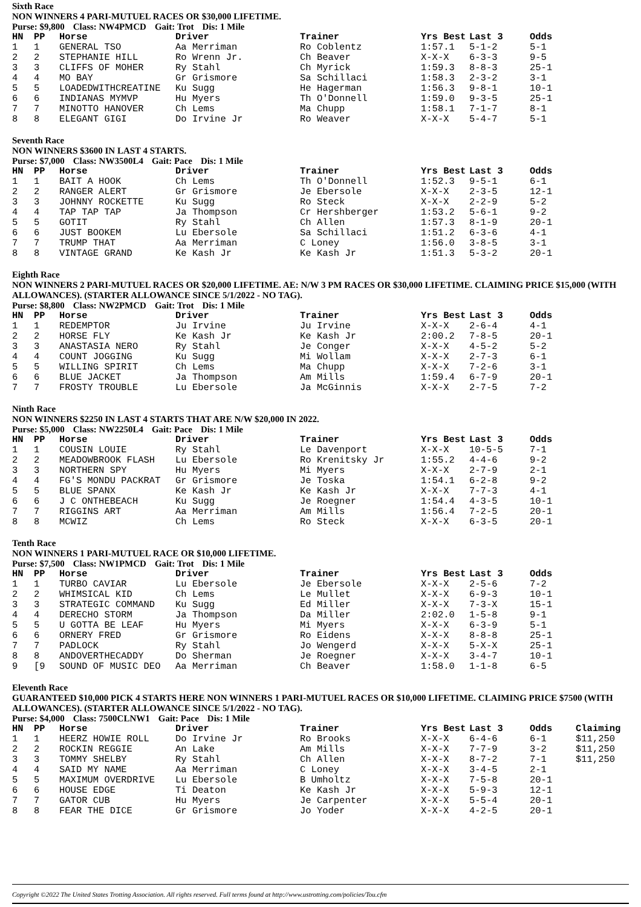Sixth Race
NON WINNERS 4 PARI-MUTUEL RACES OR $30,000 LIFETIME.
Purse: $9,800 Class: NW4PMCD Gait: Trot Dis: 1 Mile
| HN | PP | Horse | Driver | Trainer | Yrs Best | Last 3 | Odds |
| --- | --- | --- | --- | --- | --- | --- | --- |
| 1 | 1 | GENERAL TSO | Aa Merriman | Ro Coblentz | 1:57.1 | 5-1-2 | 5-1 |
| 2 | 2 | STEPHANIE HILL | Ro Wrenn Jr. | Ch Beaver | X-X-X | 6-3-3 | 9-5 |
| 3 | 3 | CLIFFS OF MOHER | Ry Stahl | Ch Myrick | 1:59.3 | 8-8-3 | 25-1 |
| 4 | 4 | MO BAY | Gr Grismore | Sa Schillaci | 1:58.3 | 2-3-2 | 3-1 |
| 5 | 5 | LOADEDWITHCREATINE | Ku Sugg | He Hagerman | 1:56.3 | 9-8-1 | 10-1 |
| 6 | 6 | INDIANAS MYMVP | Hu Myers | Th O'Donnell | 1:59.0 | 9-3-5 | 25-1 |
| 7 | 7 | MINOTTO HANOVER | Ch Lems | Ma Chupp | 1:58.1 | 7-1-7 | 8-1 |
| 8 | 8 | ELEGANT GIGI | Do Irvine Jr | Ro Weaver | X-X-X | 5-4-7 | 5-1 |
Seventh Race
NON WINNERS $3600 IN LAST 4 STARTS.
Purse: $7,000 Class: NW3500L4 Gait: Pace Dis: 1 Mile
| HN | PP | Horse | Driver | Trainer | Yrs Best | Last 3 | Odds |
| --- | --- | --- | --- | --- | --- | --- | --- |
| 1 | 1 | BAIT A HOOK | Ch Lems | Th O'Donnell | 1:52.3 | 9-5-1 | 6-1 |
| 2 | 2 | RANGER ALERT | Gr Grismore | Je Ebersole | X-X-X | 2-3-5 | 12-1 |
| 3 | 3 | JOHNNY ROCKETTE | Ku Sugg | Ro Steck | X-X-X | 2-2-9 | 5-2 |
| 4 | 4 | TAP TAP TAP | Ja Thompson | Cr Hershberger | 1:53.2 | 5-6-1 | 9-2 |
| 5 | 5 | GOTIT | Ry Stahl | Ch Allen | 1:57.3 | 8-1-9 | 20-1 |
| 6 | 6 | JUST BOOKEM | Lu Ebersole | Sa Schillaci | 1:51.2 | 6-3-6 | 4-1 |
| 7 | 7 | TRUMP THAT | Aa Merriman | C Loney | 1:56.0 | 3-8-5 | 3-1 |
| 8 | 8 | VINTAGE GRAND | Ke Kash Jr | Ke Kash Jr | 1:51.3 | 5-3-2 | 20-1 |
Eighth Race
NON WINNERS 2 PARI-MUTUEL RACES OR $20,000 LIFETIME. AE: N/W 3 PM RACES OR $30,000 LIFETIME. CLAIMING PRICE $15,000 (WITH ALLOWANCES). (STARTER ALLOWANCE SINCE 5/1/2022 - NO TAG).
Purse: $8,800 Class: NW2PMCD Gait: Trot Dis: 1 Mile
| HN | PP | Horse | Driver | Trainer | Yrs Best | Last 3 | Odds |
| --- | --- | --- | --- | --- | --- | --- | --- |
| 1 | 1 | REDEMPTOR | Ju Irvine | Ju Irvine | X-X-X | 2-6-4 | 4-1 |
| 2 | 2 | HORSE FLY | Ke Kash Jr | Ke Kash Jr | 2:00.2 | 7-8-5 | 20-1 |
| 3 | 3 | ANASTASIA NERO | Ry Stahl | Je Conger | X-X-X | 4-5-2 | 5-2 |
| 4 | 4 | COUNT JOGGING | Ku Sugg | Mi Wollam | X-X-X | 2-7-3 | 6-1 |
| 5 | 5 | WILLING SPIRIT | Ch Lems | Ma Chupp | X-X-X | 7-2-6 | 3-1 |
| 6 | 6 | BLUE JACKET | Ja Thompson | Am Mills | 1:59.4 | 6-7-9 | 20-1 |
| 7 | 7 | FROSTY TROUBLE | Lu Ebersole | Ja McGinnis | X-X-X | 2-7-5 | 7-2 |
Ninth Race
NON WINNERS $2250 IN LAST 4 STARTS THAT ARE N/W $20,000 IN 2022.
Purse: $5,000 Class: NW2250L4 Gait: Pace Dis: 1 Mile
| HN | PP | Horse | Driver | Trainer | Yrs Best | Last 3 | Odds |
| --- | --- | --- | --- | --- | --- | --- | --- |
| 1 | 1 | COUSIN LOUIE | Ry Stahl | Le Davenport | X-X-X | 10-5-5 | 7-1 |
| 2 | 2 | MEADOWBROOK FLASH | Lu Ebersole | Ro Krenitsky Jr | 1:55.2 | 4-4-6 | 9-2 |
| 3 | 3 | NORTHERN SPY | Hu Myers | Mi Myers | X-X-X | 2-7-9 | 2-1 |
| 4 | 4 | FG'S MONDU PACKRAT | Gr Grismore | Je Toska | 1:54.1 | 6-2-8 | 9-2 |
| 5 | 5 | BLUE SPANX | Ke Kash Jr | Ke Kash Jr | X-X-X | 7-7-3 | 4-1 |
| 6 | 6 | J C ONTHEBEACH | Ku Sugg | Je Roegner | 1:54.4 | 4-3-5 | 10-1 |
| 7 | 7 | RIGGINS ART | Aa Merriman | Am Mills | 1:56.4 | 7-2-5 | 20-1 |
| 8 | 8 | MCWIZ | Ch Lems | Ro Steck | X-X-X | 6-3-5 | 20-1 |
Tenth Race
NON WINNERS 1 PARI-MUTUEL RACE OR $10,000 LIFETIME.
Purse: $7,500 Class: NW1PMCD Gait: Trot Dis: 1 Mile
| HN | PP | Horse | Driver | Trainer | Yrs Best | Last 3 | Odds |
| --- | --- | --- | --- | --- | --- | --- | --- |
| 1 | 1 | TURBO CAVIAR | Lu Ebersole | Je Ebersole | X-X-X | 2-5-6 | 7-2 |
| 2 | 2 | WHIMSICAL KID | Ch Lems | Le Mullet | X-X-X | 6-9-3 | 10-1 |
| 3 | 3 | STRATEGIC COMMAND | Ku Sugg | Ed Miller | X-X-X | 7-3-X | 15-1 |
| 4 | 4 | DERECHO STORM | Ja Thompson | Da Miller | 2:02.0 | 1-5-8 | 9-1 |
| 5 | 5 | U GOTTA BE LEAF | Hu Myers | Mi Myers | X-X-X | 6-3-9 | 5-1 |
| 6 | 6 | ORNERY FRED | Gr Grismore | Ro Eidens | X-X-X | 8-8-8 | 25-1 |
| 7 | 7 | PADLOCK | Ry Stahl | Jo Wengerd | X-X-X | 5-X-X | 25-1 |
| 8 | 8 | ANDOVERTHECADDY | Do Sherman | Je Roegner | X-X-X | 3-4-7 | 10-1 |
| 9 | [9 | SOUND OF MUSIC DEO | Aa Merriman | Ch Beaver | 1:58.0 | 1-1-8 | 6-5 |
Eleventh Race
GUARANTEED $10,000 PICK 4 STARTS HERE NON WINNERS 1 PARI-MUTUEL RACES OR $10,000 LIFETIME. CLAIMING PRICE $7500 (WITH ALLOWANCES). (STARTER ALLOWANCE SINCE 5/1/2022 - NO TAG).
Purse: $4,000 Class: 7500CLNW1 Gait: Pace Dis: 1 Mile
| HN | PP | Horse | Driver | Trainer | Yrs Best | Last 3 | Odds | Claiming |
| --- | --- | --- | --- | --- | --- | --- | --- | --- |
| 1 | 1 | HEERZ HOWIE ROLL | Do Irvine Jr | Ro Brooks | X-X-X | 6-4-6 | 6-1 | $11,250 |
| 2 | 2 | ROCKIN REGGIE | An Lake | Am Mills | X-X-X | 7-7-9 | 3-2 | $11,250 |
| 3 | 3 | TOMMY SHELBY | Ry Stahl | Ch Allen | X-X-X | 8-7-2 | 7-1 | $11,250 |
| 4 | 4 | SAID MY NAME | Aa Merriman | C Loney | X-X-X | 3-4-5 | 2-1 | |
| 5 | 5 | MAXIMUM OVERDRIVE | Lu Ebersole | B Umholtz | X-X-X | 7-5-8 | 20-1 | |
| 6 | 6 | HOUSE EDGE | Ti Deaton | Ke Kash Jr | X-X-X | 5-9-3 | 12-1 | |
| 7 | 7 | GATOR CUB | Hu Myers | Je Carpenter | X-X-X | 5-5-4 | 20-1 | |
| 8 | 8 | FEAR THE DICE | Gr Grismore | Jo Yoder | X-X-X | 4-2-5 | 20-1 | |
Copyright ©2022 The United States Trotting Association. All rights reserved. Full terms found at http://www.ustrotting.com/policies/Tou.cfm